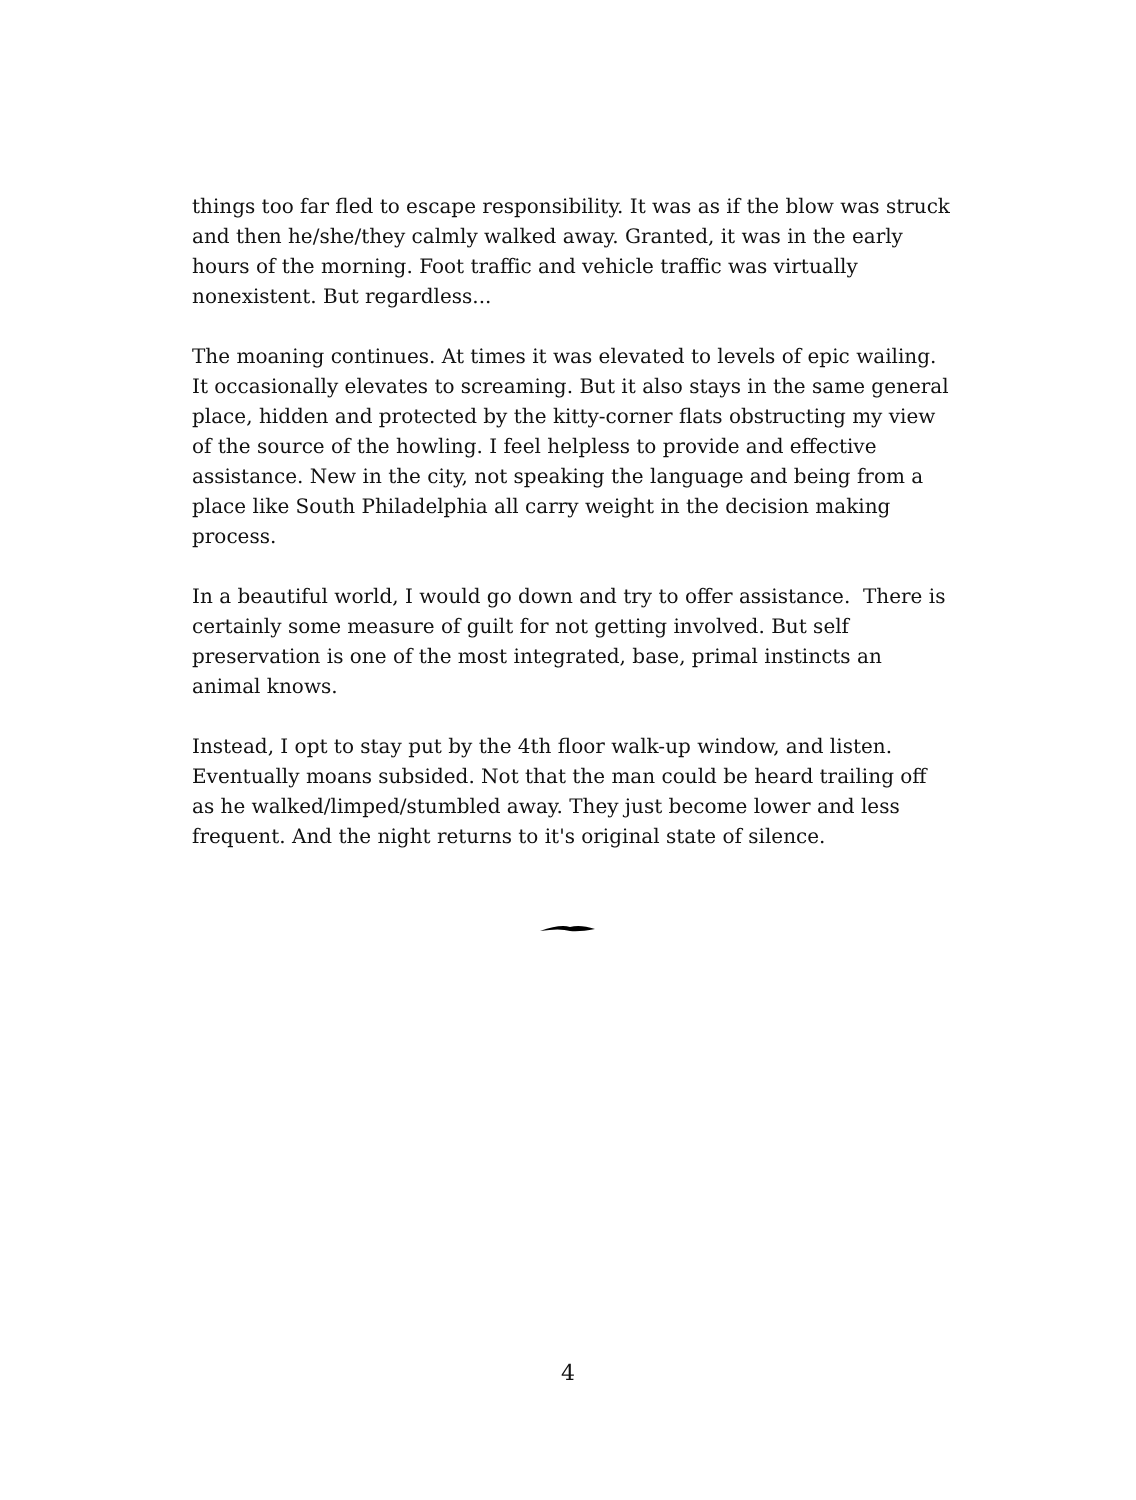things too far fled to escape responsibility. It was as if the blow was struck and then he/she/they calmly walked away. Granted, it was in the early hours of the morning. Foot traffic and vehicle traffic was virtually nonexistent. But regardless...
The moaning continues. At times it was elevated to levels of epic wailing. It occasionally elevates to screaming. But it also stays in the same general place, hidden and protected by the kitty-corner flats obstructing my view of the source of the howling. I feel helpless to provide and effective assistance. New in the city, not speaking the language and being from a place like South Philadelphia all carry weight in the decision making process.
In a beautiful world, I would go down and try to offer assistance. There is certainly some measure of guilt for not getting involved. But self preservation is one of the most integrated, base, primal instincts an animal knows.
Instead, I opt to stay put by the 4th floor walk-up window, and listen. Eventually moans subsided. Not that the man could be heard trailing off as he walked/limped/stumbled away. They just become lower and less frequent. And the night returns to it's original state of silence.
4